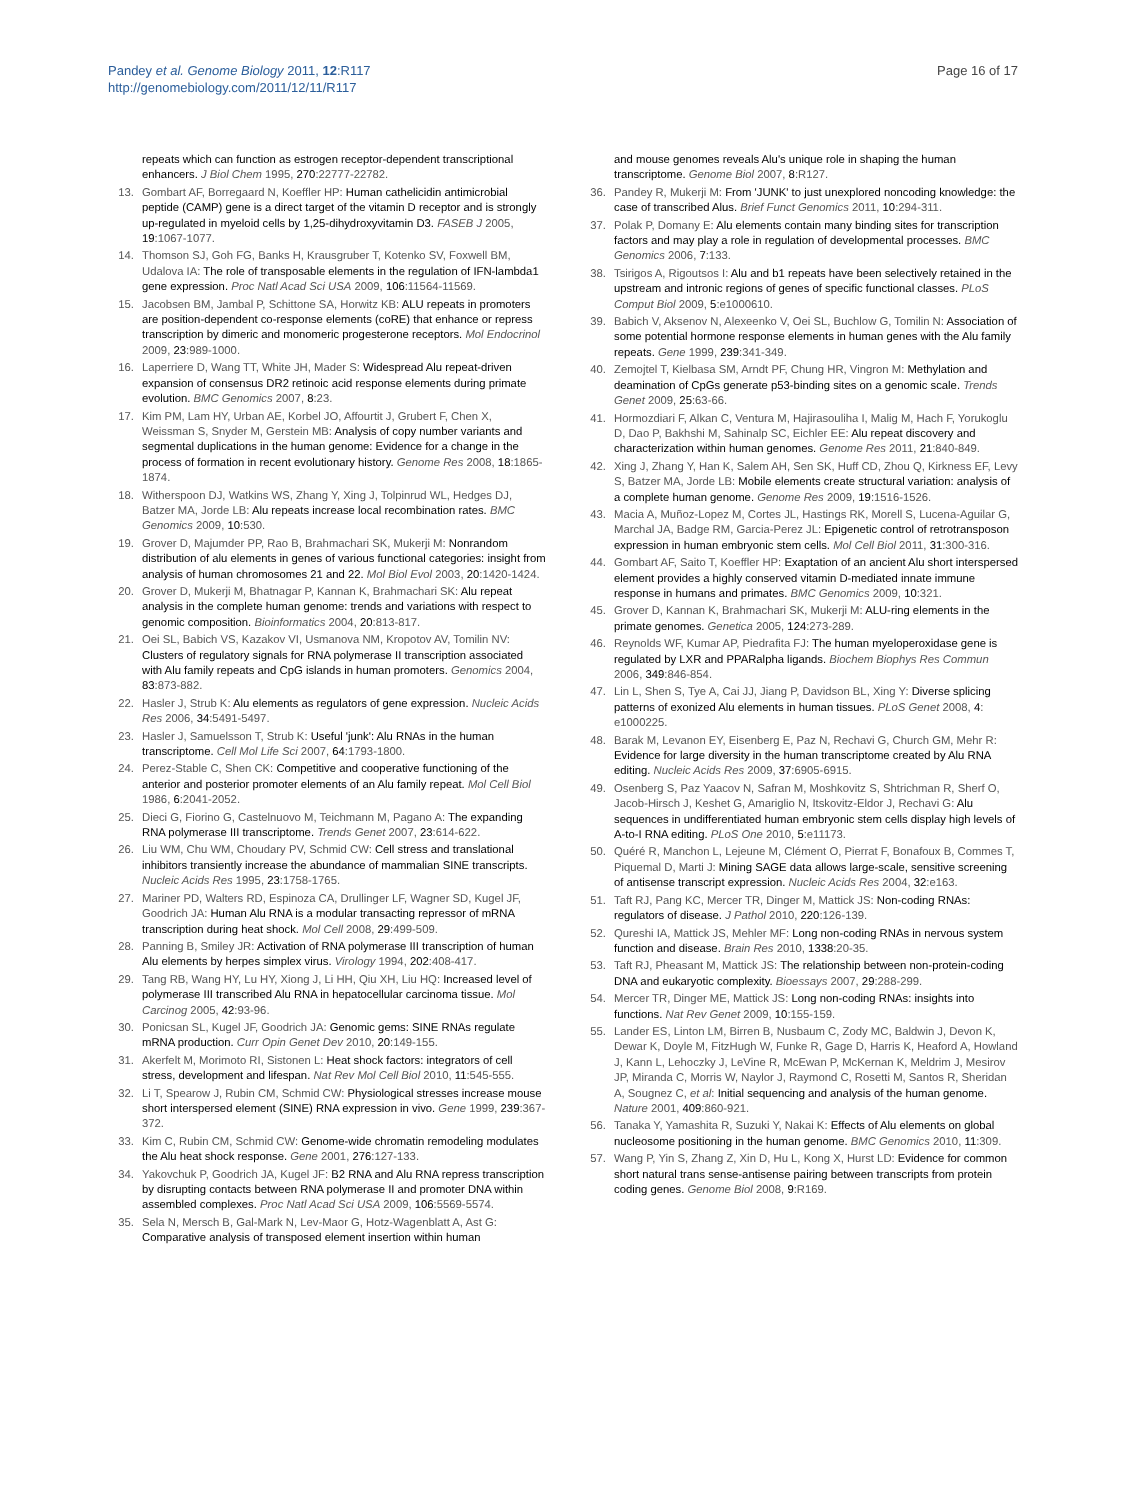Pandey et al. Genome Biology 2011, 12:R117
http://genomebiology.com/2011/12/11/R117
Page 16 of 17
repeats which can function as estrogen receptor-dependent transcriptional enhancers. J Biol Chem 1995, 270:22777-22782.
13. Gombart AF, Borregaard N, Koeffler HP: Human cathelicidin antimicrobial peptide (CAMP) gene is a direct target of the vitamin D receptor and is strongly up-regulated in myeloid cells by 1,25-dihydroxyvitamin D3. FASEB J 2005, 19:1067-1077.
14. Thomson SJ, Goh FG, Banks H, Krausgruber T, Kotenko SV, Foxwell BM, Udalova IA: The role of transposable elements in the regulation of IFN-lambda1 gene expression. Proc Natl Acad Sci USA 2009, 106:11564-11569.
15. Jacobsen BM, Jambal P, Schittone SA, Horwitz KB: ALU repeats in promoters are position-dependent co-response elements (coRE) that enhance or repress transcription by dimeric and monomeric progesterone receptors. Mol Endocrinol 2009, 23:989-1000.
16. Laperriere D, Wang TT, White JH, Mader S: Widespread Alu repeat-driven expansion of consensus DR2 retinoic acid response elements during primate evolution. BMC Genomics 2007, 8:23.
17. Kim PM, Lam HY, Urban AE, Korbel JO, Affourtit J, Grubert F, Chen X, Weissman S, Snyder M, Gerstein MB: Analysis of copy number variants and segmental duplications in the human genome: Evidence for a change in the process of formation in recent evolutionary history. Genome Res 2008, 18:1865-1874.
18. Witherspoon DJ, Watkins WS, Zhang Y, Xing J, Tolpinrud WL, Hedges DJ, Batzer MA, Jorde LB: Alu repeats increase local recombination rates. BMC Genomics 2009, 10:530.
19. Grover D, Majumder PP, Rao B, Brahmachari SK, Mukerji M: Nonrandom distribution of alu elements in genes of various functional categories: insight from analysis of human chromosomes 21 and 22. Mol Biol Evol 2003, 20:1420-1424.
20. Grover D, Mukerji M, Bhatnagar P, Kannan K, Brahmachari SK: Alu repeat analysis in the complete human genome: trends and variations with respect to genomic composition. Bioinformatics 2004, 20:813-817.
21. Oei SL, Babich VS, Kazakov VI, Usmanova NM, Kropotov AV, Tomilin NV: Clusters of regulatory signals for RNA polymerase II transcription associated with Alu family repeats and CpG islands in human promoters. Genomics 2004, 83:873-882.
22. Hasler J, Strub K: Alu elements as regulators of gene expression. Nucleic Acids Res 2006, 34:5491-5497.
23. Hasler J, Samuelsson T, Strub K: Useful 'junk': Alu RNAs in the human transcriptome. Cell Mol Life Sci 2007, 64:1793-1800.
24. Perez-Stable C, Shen CK: Competitive and cooperative functioning of the anterior and posterior promoter elements of an Alu family repeat. Mol Cell Biol 1986, 6:2041-2052.
25. Dieci G, Fiorino G, Castelnuovo M, Teichmann M, Pagano A: The expanding RNA polymerase III transcriptome. Trends Genet 2007, 23:614-622.
26. Liu WM, Chu WM, Choudary PV, Schmid CW: Cell stress and translational inhibitors transiently increase the abundance of mammalian SINE transcripts. Nucleic Acids Res 1995, 23:1758-1765.
27. Mariner PD, Walters RD, Espinoza CA, Drullinger LF, Wagner SD, Kugel JF, Goodrich JA: Human Alu RNA is a modular transacting repressor of mRNA transcription during heat shock. Mol Cell 2008, 29:499-509.
28. Panning B, Smiley JR: Activation of RNA polymerase III transcription of human Alu elements by herpes simplex virus. Virology 1994, 202:408-417.
29. Tang RB, Wang HY, Lu HY, Xiong J, Li HH, Qiu XH, Liu HQ: Increased level of polymerase III transcribed Alu RNA in hepatocellular carcinoma tissue. Mol Carcinog 2005, 42:93-96.
30. Ponicsan SL, Kugel JF, Goodrich JA: Genomic gems: SINE RNAs regulate mRNA production. Curr Opin Genet Dev 2010, 20:149-155.
31. Akerfelt M, Morimoto RI, Sistonen L: Heat shock factors: integrators of cell stress, development and lifespan. Nat Rev Mol Cell Biol 2010, 11:545-555.
32. Li T, Spearow J, Rubin CM, Schmid CW: Physiological stresses increase mouse short interspersed element (SINE) RNA expression in vivo. Gene 1999, 239:367-372.
33. Kim C, Rubin CM, Schmid CW: Genome-wide chromatin remodeling modulates the Alu heat shock response. Gene 2001, 276:127-133.
34. Yakovchuk P, Goodrich JA, Kugel JF: B2 RNA and Alu RNA repress transcription by disrupting contacts between RNA polymerase II and promoter DNA within assembled complexes. Proc Natl Acad Sci USA 2009, 106:5569-5574.
35. Sela N, Mersch B, Gal-Mark N, Lev-Maor G, Hotz-Wagenblatt A, Ast G: Comparative analysis of transposed element insertion within human
and mouse genomes reveals Alu's unique role in shaping the human transcriptome. Genome Biol 2007, 8:R127.
36. Pandey R, Mukerji M: From 'JUNK' to just unexplored noncoding knowledge: the case of transcribed Alus. Brief Funct Genomics 2011, 10:294-311.
37. Polak P, Domany E: Alu elements contain many binding sites for transcription factors and may play a role in regulation of developmental processes. BMC Genomics 2006, 7:133.
38. Tsirigos A, Rigoutsos I: Alu and b1 repeats have been selectively retained in the upstream and intronic regions of genes of specific functional classes. PLoS Comput Biol 2009, 5:e1000610.
39. Babich V, Aksenov N, Alexeenko V, Oei SL, Buchlow G, Tomilin N: Association of some potential hormone response elements in human genes with the Alu family repeats. Gene 1999, 239:341-349.
40. Zemojtel T, Kielbasa SM, Arndt PF, Chung HR, Vingron M: Methylation and deamination of CpGs generate p53-binding sites on a genomic scale. Trends Genet 2009, 25:63-66.
41. Hormozdiari F, Alkan C, Ventura M, Hajirasouliha I, Malig M, Hach F, Yorukoglu D, Dao P, Bakhshi M, Sahinalp SC, Eichler EE: Alu repeat discovery and characterization within human genomes. Genome Res 2011, 21:840-849.
42. Xing J, Zhang Y, Han K, Salem AH, Sen SK, Huff CD, Zhou Q, Kirkness EF, Levy S, Batzer MA, Jorde LB: Mobile elements create structural variation: analysis of a complete human genome. Genome Res 2009, 19:1516-1526.
43. Macia A, Muñoz-Lopez M, Cortes JL, Hastings RK, Morell S, Lucena-Aguilar G, Marchal JA, Badge RM, Garcia-Perez JL: Epigenetic control of retrotransposon expression in human embryonic stem cells. Mol Cell Biol 2011, 31:300-316.
44. Gombart AF, Saito T, Koeffler HP: Exaptation of an ancient Alu short interspersed element provides a highly conserved vitamin D-mediated innate immune response in humans and primates. BMC Genomics 2009, 10:321.
45. Grover D, Kannan K, Brahmachari SK, Mukerji M: ALU-ring elements in the primate genomes. Genetica 2005, 124:273-289.
46. Reynolds WF, Kumar AP, Piedrafita FJ: The human myeloperoxidase gene is regulated by LXR and PPARalpha ligands. Biochem Biophys Res Commun 2006, 349:846-854.
47. Lin L, Shen S, Tye A, Cai JJ, Jiang P, Davidson BL, Xing Y: Diverse splicing patterns of exonized Alu elements in human tissues. PLoS Genet 2008, 4: e1000225.
48. Barak M, Levanon EY, Eisenberg E, Paz N, Rechavi G, Church GM, Mehr R: Evidence for large diversity in the human transcriptome created by Alu RNA editing. Nucleic Acids Res 2009, 37:6905-6915.
49. Osenberg S, Paz Yaacov N, Safran M, Moshkovitz S, Shtrichman R, Sherf O, Jacob-Hirsch J, Keshet G, Amariglio N, Itskovitz-Eldor J, Rechavi G: Alu sequences in undifferentiated human embryonic stem cells display high levels of A-to-I RNA editing. PLoS One 2010, 5:e11173.
50. Quéré R, Manchon L, Lejeune M, Clément O, Pierrat F, Bonafoux B, Commes T, Piquemal D, Marti J: Mining SAGE data allows large-scale, sensitive screening of antisense transcript expression. Nucleic Acids Res 2004, 32:e163.
51. Taft RJ, Pang KC, Mercer TR, Dinger M, Mattick JS: Non-coding RNAs: regulators of disease. J Pathol 2010, 220:126-139.
52. Qureshi IA, Mattick JS, Mehler MF: Long non-coding RNAs in nervous system function and disease. Brain Res 2010, 1338:20-35.
53. Taft RJ, Pheasant M, Mattick JS: The relationship between non-protein-coding DNA and eukaryotic complexity. Bioessays 2007, 29:288-299.
54. Mercer TR, Dinger ME, Mattick JS: Long non-coding RNAs: insights into functions. Nat Rev Genet 2009, 10:155-159.
55. Lander ES, Linton LM, Birren B, Nusbaum C, Zody MC, Baldwin J, Devon K, Dewar K, Doyle M, FitzHugh W, Funke R, Gage D, Harris K, Heaford A, Howland J, Kann L, Lehoczky J, LeVine R, McEwan P, McKernan K, Meldrim J, Mesirov JP, Miranda C, Morris W, Naylor J, Raymond C, Rosetti M, Santos R, Sheridan A, Sougnez C, et al: Initial sequencing and analysis of the human genome. Nature 2001, 409:860-921.
56. Tanaka Y, Yamashita R, Suzuki Y, Nakai K: Effects of Alu elements on global nucleosome positioning in the human genome. BMC Genomics 2010, 11:309.
57. Wang P, Yin S, Zhang Z, Xin D, Hu L, Kong X, Hurst LD: Evidence for common short natural trans sense-antisense pairing between transcripts from protein coding genes. Genome Biol 2008, 9:R169.